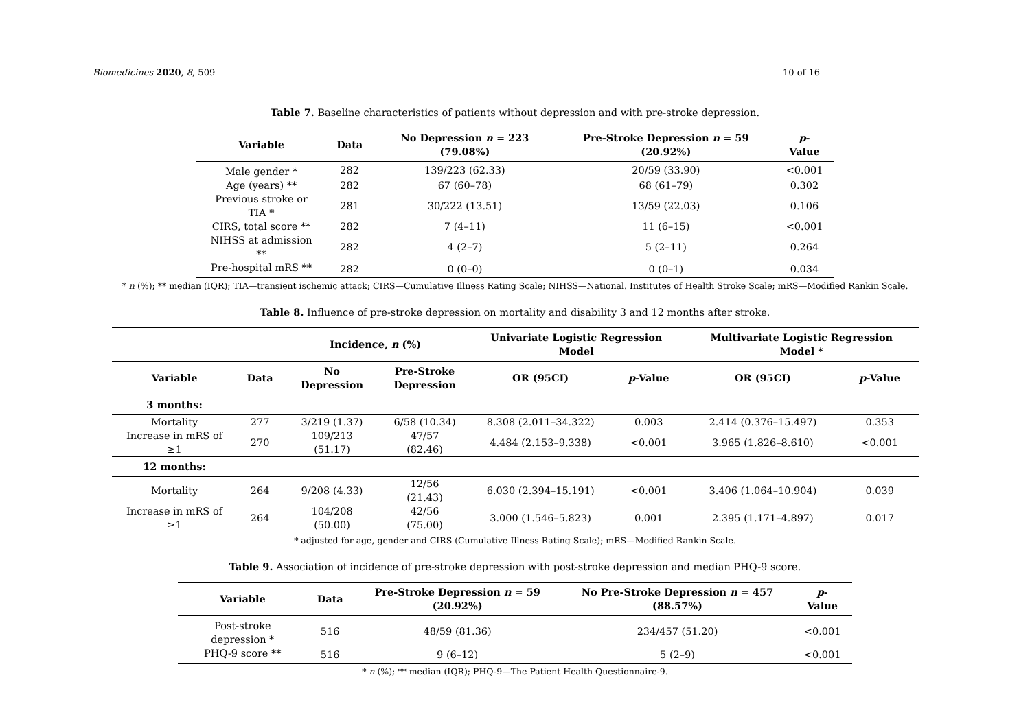Biomedicines 2020, 8, 509 10 of 16
Table 7. Baseline characteristics of patients without depression and with pre-stroke depression.
| Variable | Data | No Depression n = 223 (79.08%) | Pre-Stroke Depression n = 59 (20.92%) | p -Value |
| --- | --- | --- | --- | --- |
| Male gender * | 282 | 139/223 (62.33) | 20/59 (33.90) | <0.001 |
| Age (years) ** | 282 | 67 (60–78) | 68 (61–79) | 0.302 |
| Previous stroke or TIA * | 281 | 30/222 (13.51) | 13/59 (22.03) | 0.106 |
| CIRS, total score ** | 282 | 7 (4–11) | 11 (6–15) | <0.001 |
| NIHSS at admission ** | 282 | 4 (2–7) | 5 (2–11) | 0.264 |
| Pre-hospital mRS ** | 282 | 0 (0–0) | 0 (0–1) | 0.034 |
* n (%); ** median (IQR); TIA—transient ischemic attack; CIRS—Cumulative Illness Rating Scale; NIHSS—National. Institutes of Health Stroke Scale; mRS—Modified Rankin Scale.
Table 8. Influence of pre-stroke depression on mortality and disability 3 and 12 months after stroke.
| | | Incidence, n (%) | | Univariate Logistic Regression Model | | Multivariate Logistic Regression Model * | |
| --- | --- | --- | --- | --- | --- | --- | --- |
| Variable | Data | No Depression | Pre-Stroke Depression | OR (95CI) | p -Value | OR (95CI) | p -Value |
| 3 months: | | | | | | | |
| Mortality | 277 | 3/219 (1.37) | 6/58 (10.34) | 8.308 (2.011–34.322) | 0.003 | 2.414 (0.376–15.497) | 0.353 |
| Increase in mRS of ≥1 | 270 | 109/213 (51.17) | 47/57 (82.46) | 4.484 (2.153–9.338) | <0.001 | 3.965 (1.826–8.610) | <0.001 |
| 12 months: | | | | | | | |
| Mortality | 264 | 9/208 (4.33) | 12/56 (21.43) | 6.030 (2.394–15.191) | <0.001 | 3.406 (1.064–10.904) | 0.039 |
| Increase in mRS of ≥1 | 264 | 104/208 (50.00) | 42/56 (75.00) | 3.000 (1.546–5.823) | 0.001 | 2.395 (1.171–4.897) | 0.017 |
* adjusted for age, gender and CIRS (Cumulative Illness Rating Scale); mRS—Modified Rankin Scale.
Table 9. Association of incidence of pre-stroke depression with post-stroke depression and median PHQ-9 score.
| Variable | Data | Pre-Stroke Depression n = 59 (20.92%) | No Pre-Stroke Depression n = 457 (88.57%) | p -Value |
| --- | --- | --- | --- | --- |
| Post-stroke depression * | 516 | 48/59 (81.36) | 234/457 (51.20) | <0.001 |
| PHQ-9 score ** | 516 | 9 (6–12) | 5 (2–9) | <0.001 |
* n (%); ** median (IQR); PHQ-9—The Patient Health Questionnaire-9.